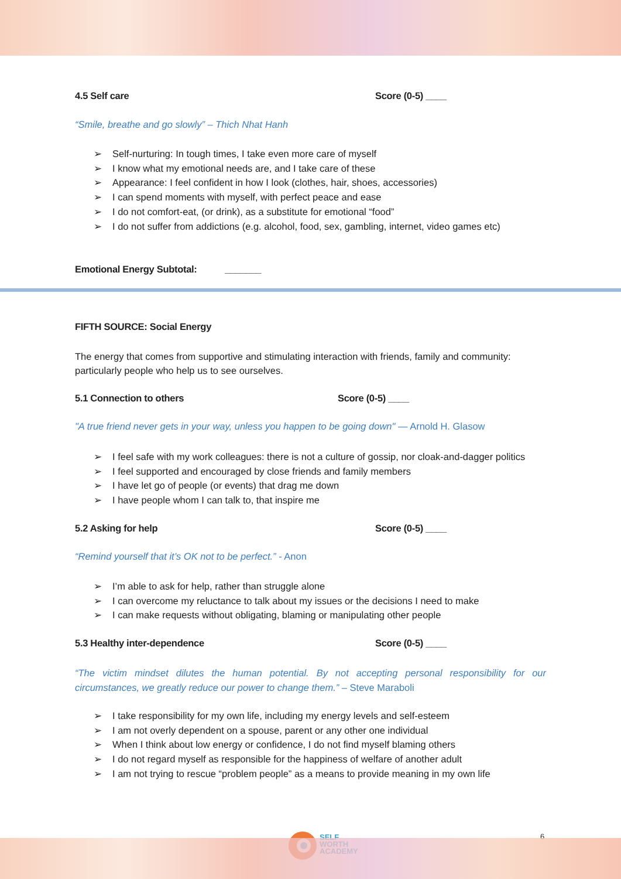4.5 Self care Score (0-5) ____
“Smile, breathe and go slowly” – Thich Nhat Hanh
Self-nurturing: In tough times, I take even more care of myself
I know what my emotional needs are, and I take care of these
Appearance: I feel confident in how I look (clothes, hair, shoes, accessories)
I can spend moments with myself, with perfect peace and ease
I do not comfort-eat, (or drink), as a substitute for emotional “food”
I do not suffer from addictions (e.g. alcohol, food, sex, gambling, internet, video games etc)
Emotional Energy Subtotal: _______
FIFTH SOURCE: Social Energy
The energy that comes from supportive and stimulating interaction with friends, family and community: particularly people who help us to see ourselves.
5.1 Connection to others Score (0-5) ____
"A true friend never gets in your way, unless you happen to be going down" — Arnold H. Glasow
I feel safe with my work colleagues: there is not a culture of gossip, nor cloak-and-dagger politics
I feel supported and encouraged by close friends and family members
I have let go of people (or events) that drag me down
I have people whom I can talk to, that inspire me
5.2 Asking for help Score (0-5) ____
“Remind yourself that it’s OK not to be perfect.” - Anon
I’m able to ask for help, rather than struggle alone
I can overcome my reluctance to talk about my issues or the decisions I need to make
I can make requests without obligating, blaming or manipulating other people
5.3 Healthy inter-dependence Score (0-5) ____
“The victim mindset dilutes the human potential. By not accepting personal responsibility for our circumstances, we greatly reduce our power to change them.” – Steve Maraboli
I take responsibility for my own life, including my energy levels and self-esteem
I am not overly dependent on a spouse, parent or any other one individual
When I think about low energy or confidence, I do not find myself blaming others
I do not regard myself as responsible for the happiness of welfare of another adult
I am not trying to rescue “problem people” as a means to provide meaning in my own life
SELF
WORTH
ACADEMY
6